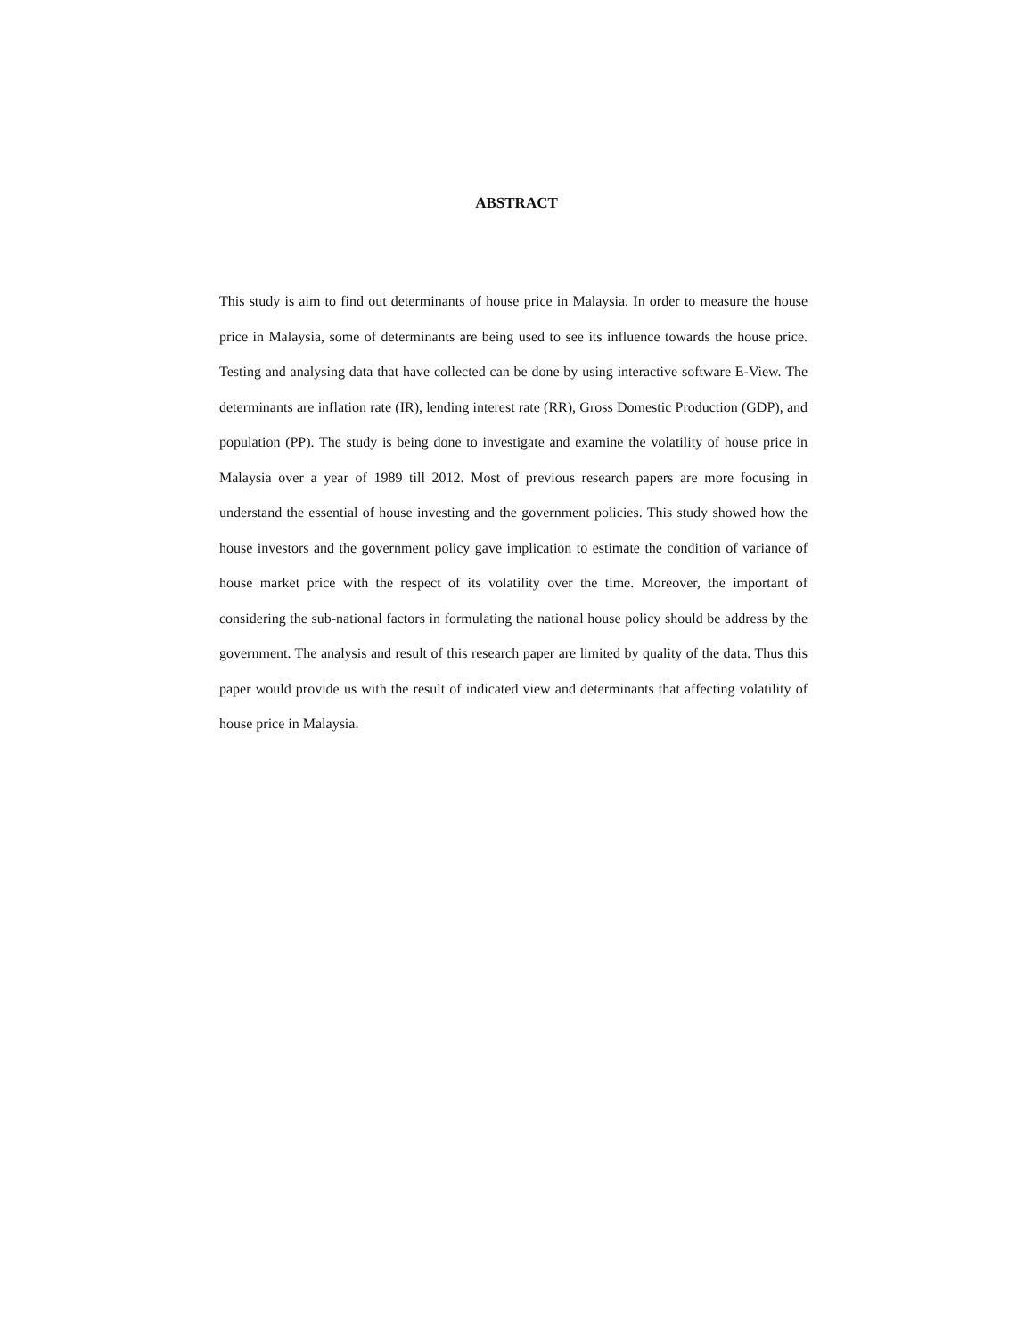ABSTRACT
This study is aim to find out determinants of house price in Malaysia. In order to measure the house price in Malaysia, some of determinants are being used to see its influence towards the house price. Testing and analysing data that have collected can be done by using interactive software E-View. The determinants are inflation rate (IR), lending interest rate (RR), Gross Domestic Production (GDP), and population (PP). The study is being done to investigate and examine the volatility of house price in Malaysia over a year of 1989 till 2012. Most of previous research papers are more focusing in understand the essential of house investing and the government policies. This study showed how the house investors and the government policy gave implication to estimate the condition of variance of house market price with the respect of its volatility over the time. Moreover, the important of considering the sub-national factors in formulating the national house policy should be address by the government. The analysis and result of this research paper are limited by quality of the data. Thus this paper would provide us with the result of indicated view and determinants that affecting volatility of house price in Malaysia.